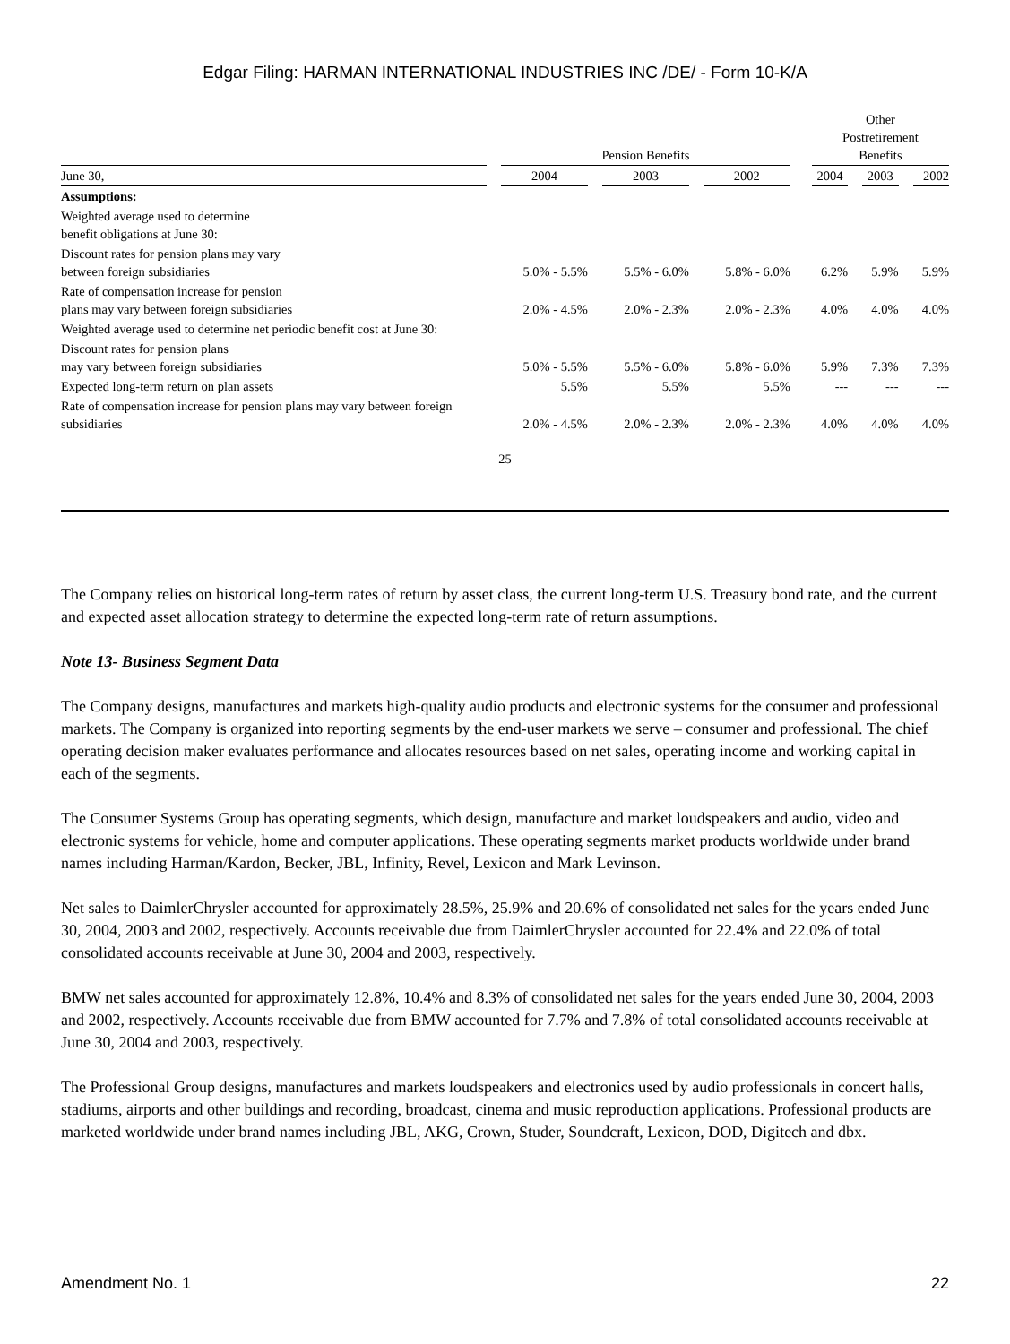Edgar Filing: HARMAN INTERNATIONAL INDUSTRIES INC /DE/ - Form 10-K/A
| | | Pension Benefits | | | | | | Other Postretirement Benefits | | | | |
| --- | --- | --- | --- | --- | --- | --- | --- | --- | --- | --- | --- | --- |
| June 30, | | 2004 | | 2003 | | 2002 | | 2004 | | 2003 | | 2002 |
| Assumptions: | | | | | | | | | | | | |
| Weighted average used to determine benefit obligations at June 30: | | | | | | | | | | | | |
| Discount rates for pension plans may vary between foreign subsidiaries | | 5.0% - 5.5% | | 5.5% - 6.0% | | 5.8% - 6.0% | | 6.2% | | 5.9% | | 5.9% |
| Rate of compensation increase for pension plans may vary between foreign subsidiaries | | 2.0% - 4.5% | | 2.0% - 2.3% | | 2.0% - 2.3% | | 4.0% | | 4.0% | | 4.0% |
| Weighted average used to determine net periodic benefit cost at June 30: | | | | | | | | | | | | |
| Discount rates for pension plans may vary between foreign subsidiaries | | 5.0% - 5.5% | | 5.5% - 6.0% | | 5.8% - 6.0% | | 5.9% | | 7.3% | | 7.3% |
| Expected long-term return on plan assets | | 5.5% | | 5.5% | | 5.5% | | --- | | --- | | --- |
| Rate of compensation increase for pension plans may vary between foreign subsidiaries | | 2.0% - 4.5% | | 2.0% - 2.3% | | 2.0% - 2.3% | | 4.0% | | 4.0% | | 4.0% |
25
The Company relies on historical long-term rates of return by asset class, the current long-term U.S. Treasury bond rate, and the current and expected asset allocation strategy to determine the expected long-term rate of return assumptions.
Note 13- Business Segment Data
The Company designs, manufactures and markets high-quality audio products and electronic systems for the consumer and professional markets. The Company is organized into reporting segments by the end-user markets we serve – consumer and professional. The chief operating decision maker evaluates performance and allocates resources based on net sales, operating income and working capital in each of the segments.
The Consumer Systems Group has operating segments, which design, manufacture and market loudspeakers and audio, video and electronic systems for vehicle, home and computer applications. These operating segments market products worldwide under brand names including Harman/Kardon, Becker, JBL, Infinity, Revel, Lexicon and Mark Levinson.
Net sales to DaimlerChrysler accounted for approximately 28.5%, 25.9% and 20.6% of consolidated net sales for the years ended June 30, 2004, 2003 and 2002, respectively. Accounts receivable due from DaimlerChrysler accounted for 22.4% and 22.0% of total consolidated accounts receivable at June 30, 2004 and 2003, respectively.
BMW net sales accounted for approximately 12.8%, 10.4% and 8.3% of consolidated net sales for the years ended June 30, 2004, 2003 and 2002, respectively. Accounts receivable due from BMW accounted for 7.7% and 7.8% of total consolidated accounts receivable at June 30, 2004 and 2003, respectively.
The Professional Group designs, manufactures and markets loudspeakers and electronics used by audio professionals in concert halls, stadiums, airports and other buildings and recording, broadcast, cinema and music reproduction applications. Professional products are marketed worldwide under brand names including JBL, AKG, Crown, Studer, Soundcraft, Lexicon, DOD, Digitech and dbx.
Amendment No. 1 22